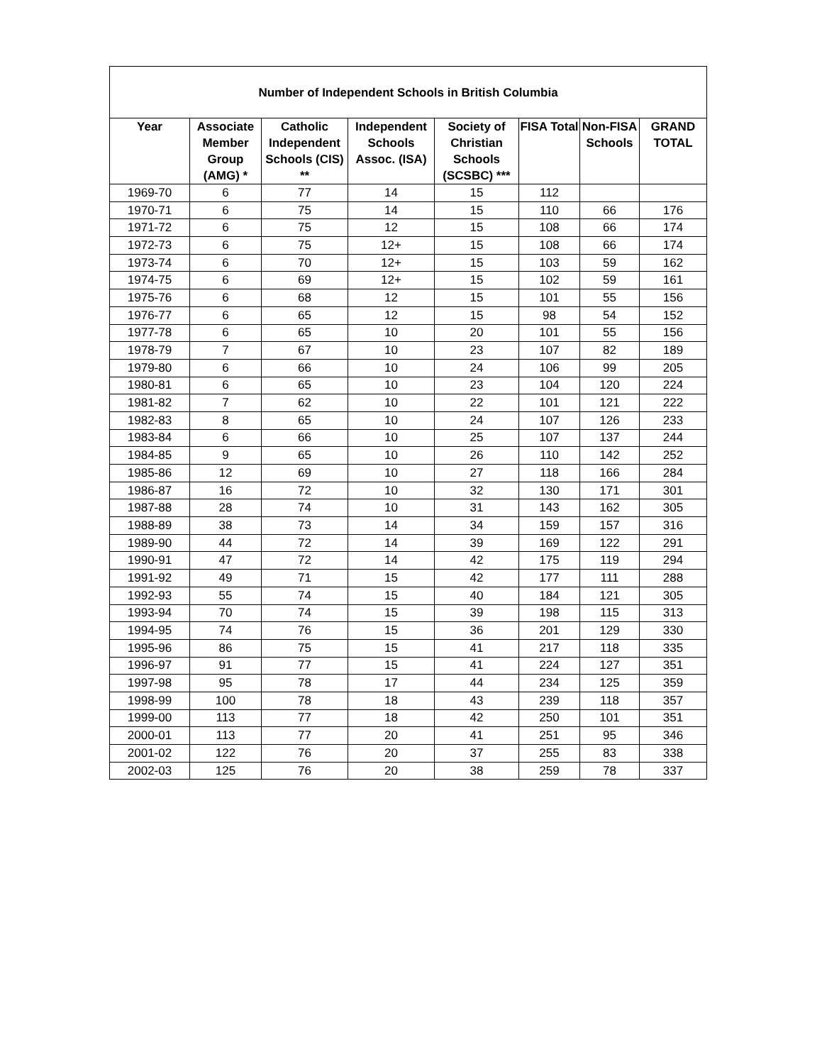| Number of Independent Schools in British Columbia | | | | | | | |
| --- | --- | --- | --- | --- | --- | --- | --- |
| Year | Associate Member Group (AMG) * | Catholic Independent Schools (CIS) ** | Independent Schools Assoc. (ISA) | Society of Christian Schools (SCSBC) *** | FISA Total | Non-FISA Schools | GRAND TOTAL |
| 1969-70 | 6 | 77 | 14 | 15 | 112 | | |
| 1970-71 | 6 | 75 | 14 | 15 | 110 | 66 | 176 |
| 1971-72 | 6 | 75 | 12 | 15 | 108 | 66 | 174 |
| 1972-73 | 6 | 75 | 12+ | 15 | 108 | 66 | 174 |
| 1973-74 | 6 | 70 | 12+ | 15 | 103 | 59 | 162 |
| 1974-75 | 6 | 69 | 12+ | 15 | 102 | 59 | 161 |
| 1975-76 | 6 | 68 | 12 | 15 | 101 | 55 | 156 |
| 1976-77 | 6 | 65 | 12 | 15 | 98 | 54 | 152 |
| 1977-78 | 6 | 65 | 10 | 20 | 101 | 55 | 156 |
| 1978-79 | 7 | 67 | 10 | 23 | 107 | 82 | 189 |
| 1979-80 | 6 | 66 | 10 | 24 | 106 | 99 | 205 |
| 1980-81 | 6 | 65 | 10 | 23 | 104 | 120 | 224 |
| 1981-82 | 7 | 62 | 10 | 22 | 101 | 121 | 222 |
| 1982-83 | 8 | 65 | 10 | 24 | 107 | 126 | 233 |
| 1983-84 | 6 | 66 | 10 | 25 | 107 | 137 | 244 |
| 1984-85 | 9 | 65 | 10 | 26 | 110 | 142 | 252 |
| 1985-86 | 12 | 69 | 10 | 27 | 118 | 166 | 284 |
| 1986-87 | 16 | 72 | 10 | 32 | 130 | 171 | 301 |
| 1987-88 | 28 | 74 | 10 | 31 | 143 | 162 | 305 |
| 1988-89 | 38 | 73 | 14 | 34 | 159 | 157 | 316 |
| 1989-90 | 44 | 72 | 14 | 39 | 169 | 122 | 291 |
| 1990-91 | 47 | 72 | 14 | 42 | 175 | 119 | 294 |
| 1991-92 | 49 | 71 | 15 | 42 | 177 | 111 | 288 |
| 1992-93 | 55 | 74 | 15 | 40 | 184 | 121 | 305 |
| 1993-94 | 70 | 74 | 15 | 39 | 198 | 115 | 313 |
| 1994-95 | 74 | 76 | 15 | 36 | 201 | 129 | 330 |
| 1995-96 | 86 | 75 | 15 | 41 | 217 | 118 | 335 |
| 1996-97 | 91 | 77 | 15 | 41 | 224 | 127 | 351 |
| 1997-98 | 95 | 78 | 17 | 44 | 234 | 125 | 359 |
| 1998-99 | 100 | 78 | 18 | 43 | 239 | 118 | 357 |
| 1999-00 | 113 | 77 | 18 | 42 | 250 | 101 | 351 |
| 2000-01 | 113 | 77 | 20 | 41 | 251 | 95 | 346 |
| 2001-02 | 122 | 76 | 20 | 37 | 255 | 83 | 338 |
| 2002-03 | 125 | 76 | 20 | 38 | 259 | 78 | 337 |